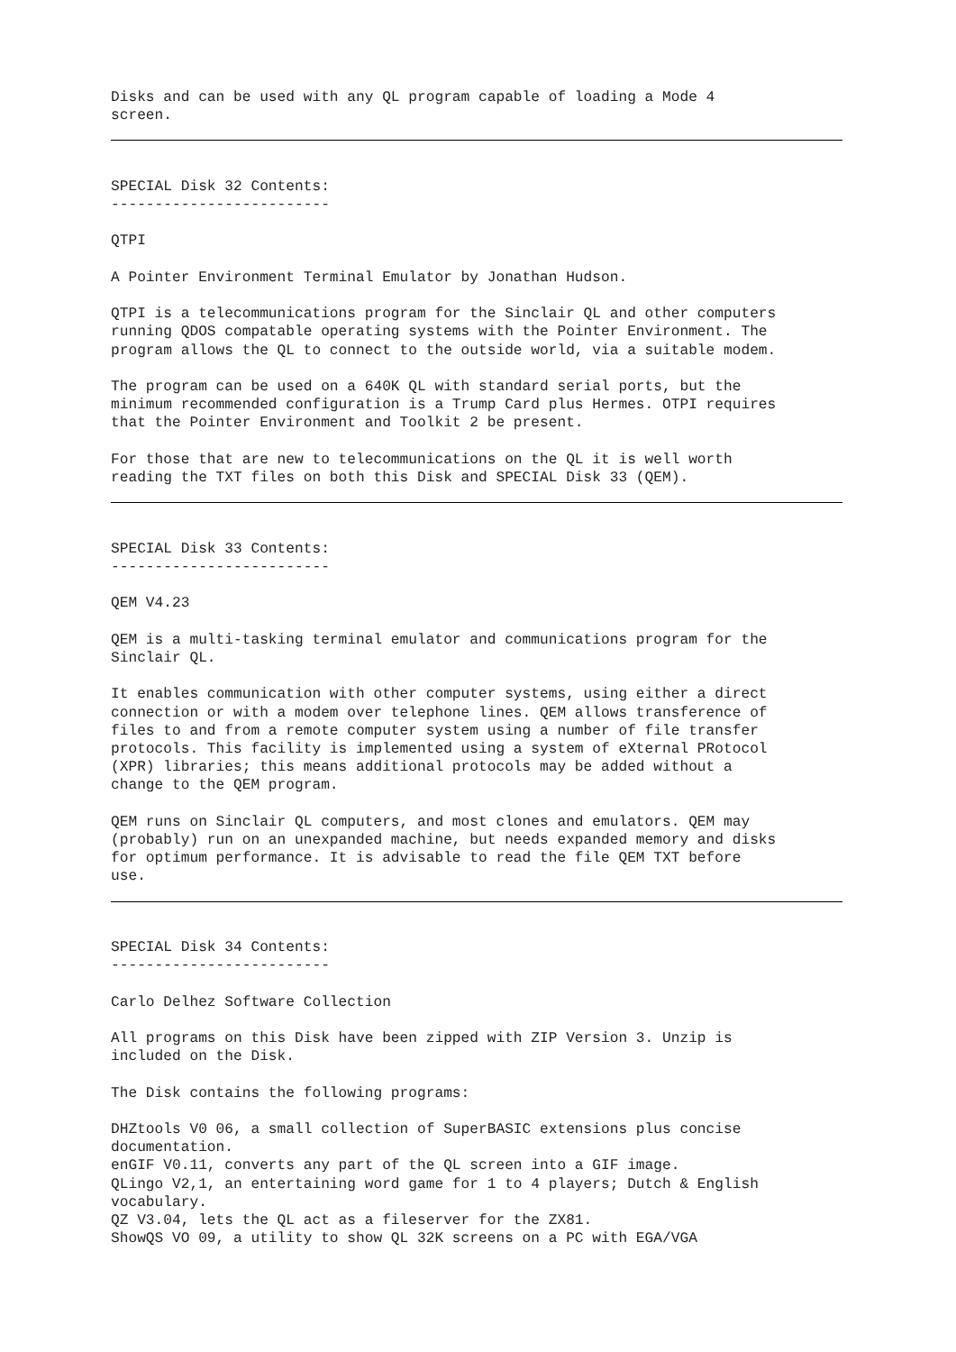Disks and can be used with any QL program capable of loading a Mode 4 screen.
SPECIAL Disk 32 Contents: ------------------------- QTPI A Pointer Environment Terminal Emulator by Jonathan Hudson. QTPI is a telecommunications program for the Sinclair QL and other computers running QDOS compatable operating systems with the Pointer Environment. The program allows the QL to connect to the outside world, via a suitable modem. The program can be used on a 640K QL with standard serial ports, but the minimum recommended configuration is a Trump Card plus Hermes. OTPI requires that the Pointer Environment and Toolkit 2 be present. For those that are new to telecommunications on the QL it is well worth reading the TXT files on both this Disk and SPECIAL Disk 33 (QEM).
SPECIAL Disk 33 Contents: ------------------------- QEM V4.23 QEM is a multi-tasking terminal emulator and communications program for the Sinclair QL. It enables communication with other computer systems, using either a direct connection or with a modem over telephone lines. QEM allows transference of files to and from a remote computer system using a number of file transfer protocols. This facility is implemented using a system of eXternal PRotocol (XPR) libraries; this means additional protocols may be added without a change to the QEM program. QEM runs on Sinclair QL computers, and most clones and emulators. QEM may (probably) run on an unexpanded machine, but needs expanded memory and disks for optimum performance. It is advisable to read the file QEM TXT before use.
SPECIAL Disk 34 Contents: ------------------------- Carlo Delhez Software Collection All programs on this Disk have been zipped with ZIP Version 3. Unzip is included on the Disk. The Disk contains the following programs: DHZtools V0 06, a small collection of SuperBASIC extensions plus concise documentation. enGIF V0.11, converts any part of the QL screen into a GIF image. QLingo V2,1, an entertaining word game for 1 to 4 players; Dutch & English vocabulary. QZ V3.04, lets the QL act as a fileserver for the ZX81. ShowQS VO 09, a utility to show QL 32K screens on a PC with EGA/VGA